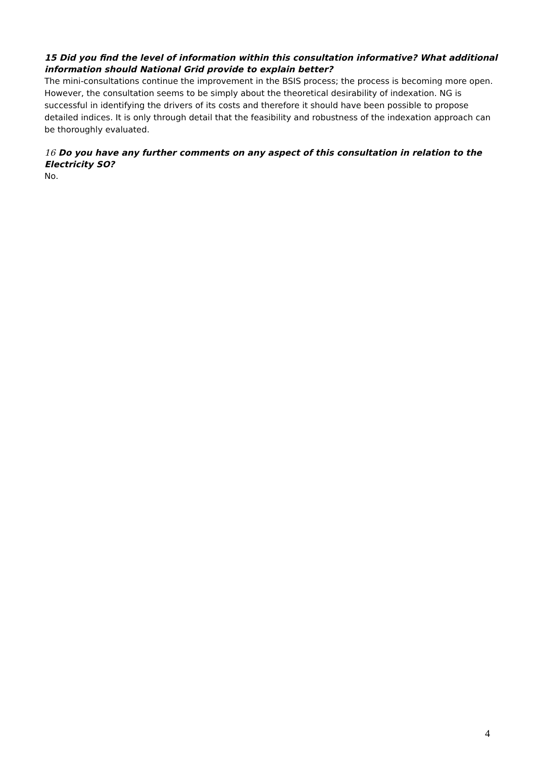15 Did you find the level of information within this consultation informative? What additional information should National Grid provide to explain better?
The mini-consultations continue the improvement in the BSIS process; the process is becoming more open. However, the consultation seems to be simply about the theoretical desirability of indexation. NG is successful in identifying the drivers of its costs and therefore it should have been possible to propose detailed indices. It is only through detail that the feasibility and robustness of the indexation approach can be thoroughly evaluated.
16 Do you have any further comments on any aspect of this consultation in relation to the Electricity SO?
No.
4